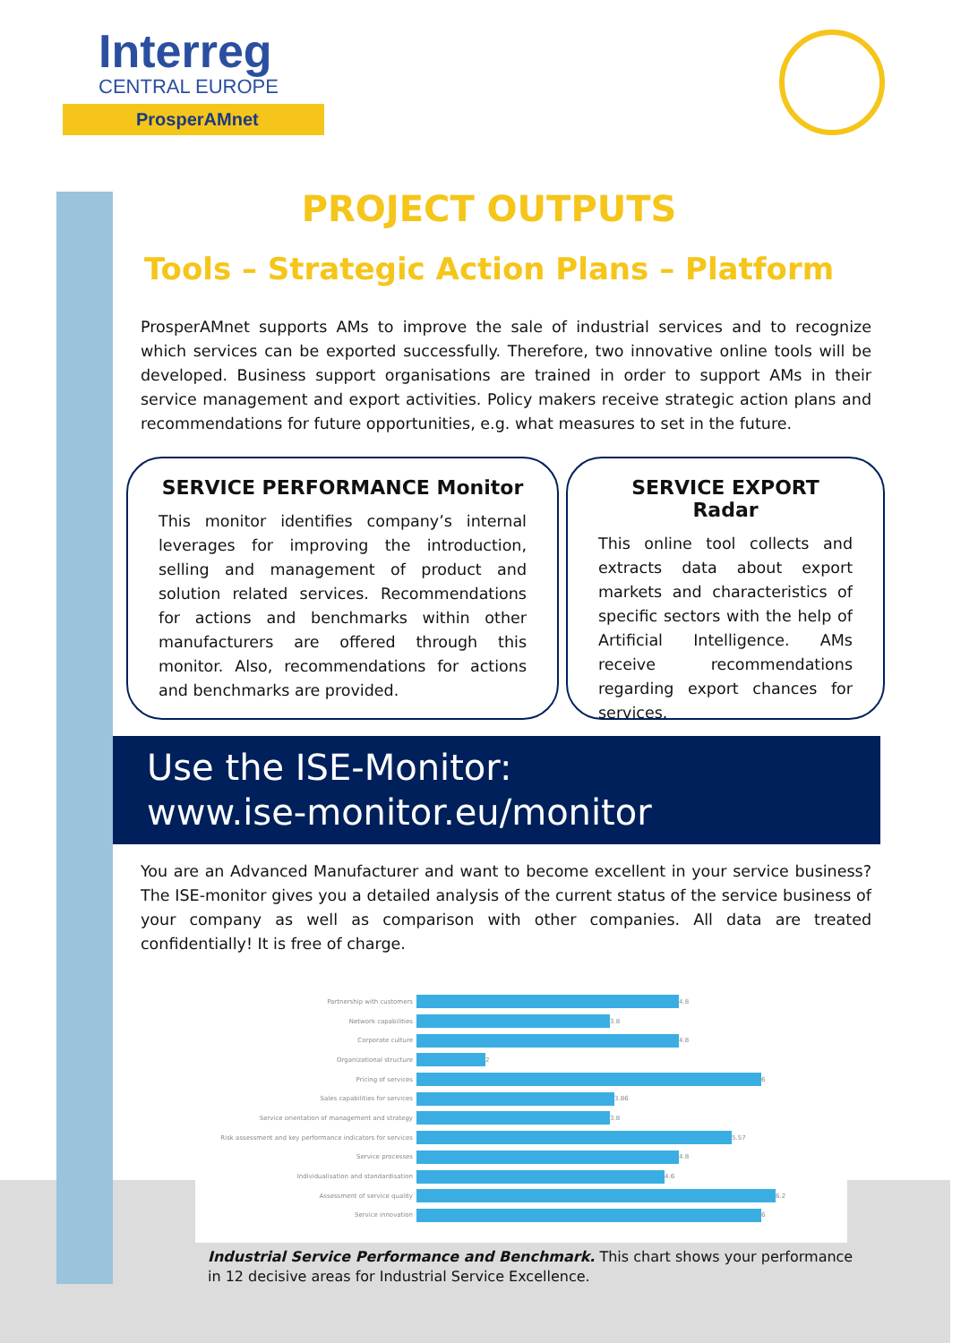Interreg
CENTRAL EUROPE
ProsperAMnet
PROJECT OUTPUTS
Tools – Strategic Action Plans – Platform
ProsperAMnet supports AMs to improve the sale of industrial services and to recognize which services can be exported successfully. Therefore, two innovative online tools will be developed. Business support organisations are trained in order to support AMs in their service management and export activities. Policy makers receive strategic action plans and recommendations for future opportunities, e.g. what measures to set in the future.
SERVICE PERFORMANCE Monitor
This monitor identifies company’s internal leverages for improving the introduction, selling and management of product and solution related services. Recommendations for actions and benchmarks within other manufacturers are offered through this monitor. Also, recommendations for actions and benchmarks are provided.
SERVICE EXPORT Radar
This online tool collects and extracts data about export markets and characteristics of specific sectors with the help of Artificial Intelligence. AMs receive recommendations regarding export chances for services.
Use the ISE-Monitor:
www.ise-monitor.eu/monitor
You are an Advanced Manufacturer and want to become excellent in your service business? The ISE-monitor gives you a detailed analysis of the current status of the service business of your company as well as comparison with other companies. All data are treated confidentially! It is free of charge.
Partnership with customers
4.8
Network capabilities
3.8
Corporate culture
4.8
Organizational structure
2
Pricing of services
6
Sales capabilities for services
3.86
Service orientation of management and strategy
3.8
Risk assessment and key performance indicators for services
5.57
Service processes
4.8
Individualisation and standardisation
4.6
Assessment of service quality
6.2
Service innovation
6
Industrial Service Performance and Benchmark. This chart shows your performance in 12 decisive areas for Industrial Service Excellence.